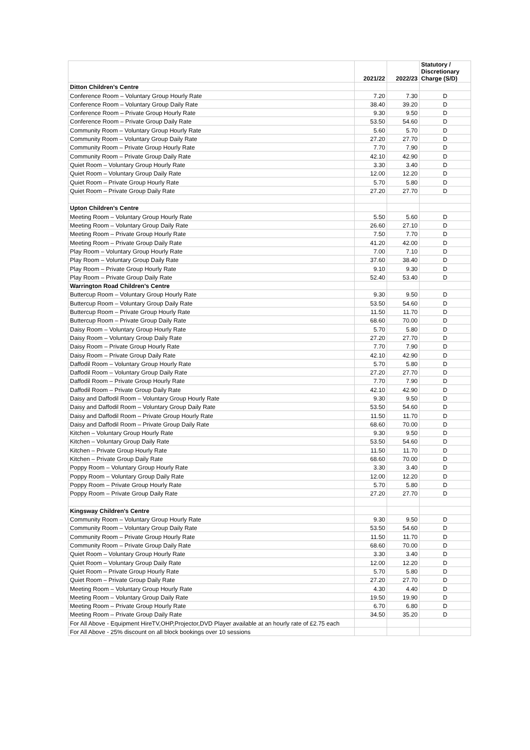| | 2021/22 | 2022/23 | Statutory / Discretionary Charge (S/D) |
| --- | --- | --- | --- |
| Ditton Children's Centre | | | |
| Conference Room – Voluntary Group Hourly Rate | 7.20 | 7.30 | D |
| Conference Room – Voluntary Group Daily Rate | 38.40 | 39.20 | D |
| Conference Room – Private Group Hourly Rate | 9.30 | 9.50 | D |
| Conference Room – Private Group Daily Rate | 53.50 | 54.60 | D |
| Community Room – Voluntary Group Hourly Rate | 5.60 | 5.70 | D |
| Community Room – Voluntary Group Daily Rate | 27.20 | 27.70 | D |
| Community Room – Private Group Hourly Rate | 7.70 | 7.90 | D |
| Community Room – Private Group Daily Rate | 42.10 | 42.90 | D |
| Quiet Room – Voluntary Group Hourly Rate | 3.30 | 3.40 | D |
| Quiet Room – Voluntary Group Daily Rate | 12.00 | 12.20 | D |
| Quiet Room – Private Group Hourly Rate | 5.70 | 5.80 | D |
| Quiet Room – Private Group Daily Rate | 27.20 | 27.70 | D |
| Upton Children's Centre | | | |
| Meeting Room – Voluntary Group Hourly Rate | 5.50 | 5.60 | D |
| Meeting Room – Voluntary Group Daily Rate | 26.60 | 27.10 | D |
| Meeting Room – Private Group Hourly Rate | 7.50 | 7.70 | D |
| Meeting Room – Private Group Daily Rate | 41.20 | 42.00 | D |
| Play Room – Voluntary Group Hourly Rate | 7.00 | 7.10 | D |
| Play Room – Voluntary Group Daily Rate | 37.60 | 38.40 | D |
| Play Room – Private Group Hourly Rate | 9.10 | 9.30 | D |
| Play Room – Private Group Daily Rate | 52.40 | 53.40 | D |
| Warrington Road Children's Centre | | | |
| Buttercup Room – Voluntary Group Hourly Rate | 9.30 | 9.50 | D |
| Buttercup Room – Voluntary Group Daily Rate | 53.50 | 54.60 | D |
| Buttercup Room – Private Group Hourly Rate | 11.50 | 11.70 | D |
| Buttercup Room – Private Group Daily Rate | 68.60 | 70.00 | D |
| Daisy Room – Voluntary Group Hourly Rate | 5.70 | 5.80 | D |
| Daisy Room – Voluntary Group Daily Rate | 27.20 | 27.70 | D |
| Daisy Room – Private Group Hourly Rate | 7.70 | 7.90 | D |
| Daisy Room – Private Group Daily Rate | 42.10 | 42.90 | D |
| Daffodil Room – Voluntary Group Hourly Rate | 5.70 | 5.80 | D |
| Daffodil Room – Voluntary Group Daily Rate | 27.20 | 27.70 | D |
| Daffodil Room – Private Group Hourly Rate | 7.70 | 7.90 | D |
| Daffodil Room – Private Group Daily Rate | 42.10 | 42.90 | D |
| Daisy and Daffodil Room – Voluntary Group Hourly Rate | 9.30 | 9.50 | D |
| Daisy and Daffodil Room – Voluntary Group Daily Rate | 53.50 | 54.60 | D |
| Daisy and Daffodil Room – Private Group Hourly Rate | 11.50 | 11.70 | D |
| Daisy and Daffodil Room – Private Group Daily Rate | 68.60 | 70.00 | D |
| Kitchen – Voluntary Group Hourly Rate | 9.30 | 9.50 | D |
| Kitchen – Voluntary Group Daily Rate | 53.50 | 54.60 | D |
| Kitchen – Private Group Hourly Rate | 11.50 | 11.70 | D |
| Kitchen – Private Group Daily Rate | 68.60 | 70.00 | D |
| Poppy Room – Voluntary Group Hourly Rate | 3.30 | 3.40 | D |
| Poppy Room – Voluntary Group Daily Rate | 12.00 | 12.20 | D |
| Poppy Room – Private Group Hourly Rate | 5.70 | 5.80 | D |
| Poppy Room – Private Group Daily Rate | 27.20 | 27.70 | D |
| Kingsway Children's Centre | | | |
| Community Room – Voluntary Group Hourly Rate | 9.30 | 9.50 | D |
| Community Room – Voluntary Group Daily Rate | 53.50 | 54.60 | D |
| Community Room – Private Group Hourly Rate | 11.50 | 11.70 | D |
| Community Room – Private Group Daily Rate | 68.60 | 70.00 | D |
| Quiet Room – Voluntary Group Hourly Rate | 3.30 | 3.40 | D |
| Quiet Room – Voluntary Group Daily Rate | 12.00 | 12.20 | D |
| Quiet Room – Private Group Hourly Rate | 5.70 | 5.80 | D |
| Quiet Room – Private Group Daily Rate | 27.20 | 27.70 | D |
| Meeting Room – Voluntary Group Hourly Rate | 4.30 | 4.40 | D |
| Meeting Room – Voluntary Group Daily Rate | 19.50 | 19.90 | D |
| Meeting Room – Private Group Hourly Rate | 6.70 | 6.80 | D |
| Meeting Room – Private Group Daily Rate | 34.50 | 35.20 | D |
| For All Above - Equipment HireTV,OHP,Projector,DVD Player available at an hourly rate of £2.75 each | | | |
| For All Above - 25% discount on all block bookings over 10 sessions | | | |